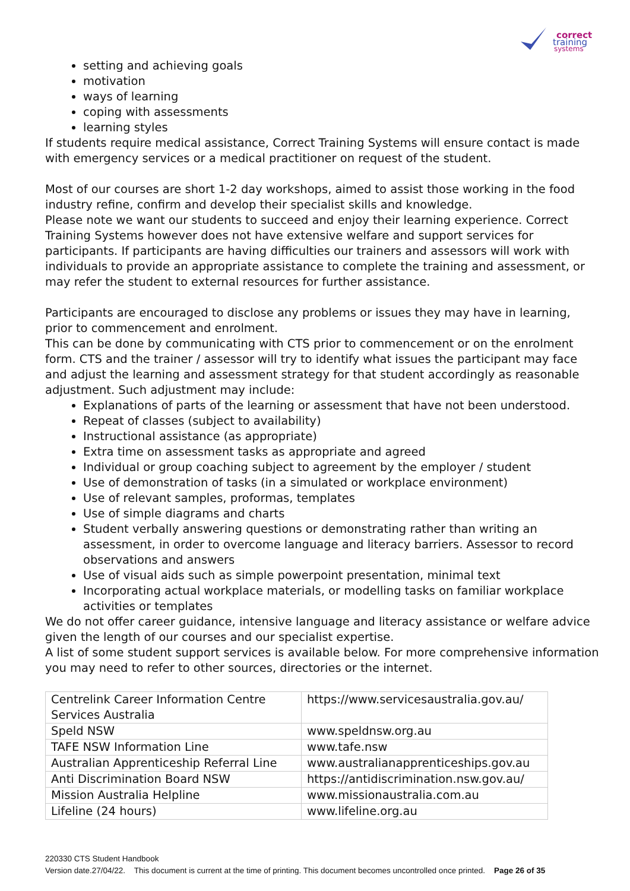correct
training
systems
setting and achieving goals
motivation
ways of learning
coping with assessments
learning styles
If students require medical assistance, Correct Training Systems will ensure contact is made with emergency services or a medical practitioner on request of the student.
Most of our courses are short 1-2 day workshops, aimed to assist those working in the food industry refine, confirm and develop their specialist skills and knowledge.
Please note we want our students to succeed and enjoy their learning experience. Correct Training Systems however does not have extensive welfare and support services for participants. If participants are having difficulties our trainers and assessors will work with individuals to provide an appropriate assistance to complete the training and assessment, or may refer the student to external resources for further assistance.
Participants are encouraged to disclose any problems or issues they may have in learning, prior to commencement and enrolment.
This can be done by communicating with CTS prior to commencement or on the enrolment form. CTS and the trainer / assessor will try to identify what issues the participant may face and adjust the learning and assessment strategy for that student accordingly as reasonable adjustment. Such adjustment may include:
Explanations of parts of the learning or assessment that have not been understood.
Repeat of classes (subject to availability)
Instructional assistance (as appropriate)
Extra time on assessment tasks as appropriate and agreed
Individual or group coaching subject to agreement by the employer / student
Use of demonstration of tasks (in a simulated or workplace environment)
Use of relevant samples, proformas, templates
Use of simple diagrams and charts
Student verbally answering questions or demonstrating rather than writing an assessment, in order to overcome language and literacy barriers. Assessor to record observations and answers
Use of visual aids such as simple powerpoint presentation, minimal text
Incorporating actual workplace materials, or modelling tasks on familiar workplace activities or templates
We do not offer career guidance, intensive language and literacy assistance or welfare advice given the length of our courses and our specialist expertise.
A list of some student support services is available below. For more comprehensive information you may need to refer to other sources, directories or the internet.
| Centrelink Career Information Centre Services Australia | https://www.servicesaustralia.gov.au/ |
| Speld NSW | www.speldnsw.org.au |
| TAFE NSW Information Line | www.tafe.nsw |
| Australian Apprenticeship Referral Line | www.australianapprenticeships.gov.au |
| Anti Discrimination Board NSW | https://antidiscrimination.nsw.gov.au/ |
| Mission Australia Helpline | www.missionaustralia.com.au |
| Lifeline (24 hours) | www.lifeline.org.au |
220330 CTS Student Handbook
Version date.27/04/22. This document is current at the time of printing. This document becomes uncontrolled once printed. Page 26 of 35